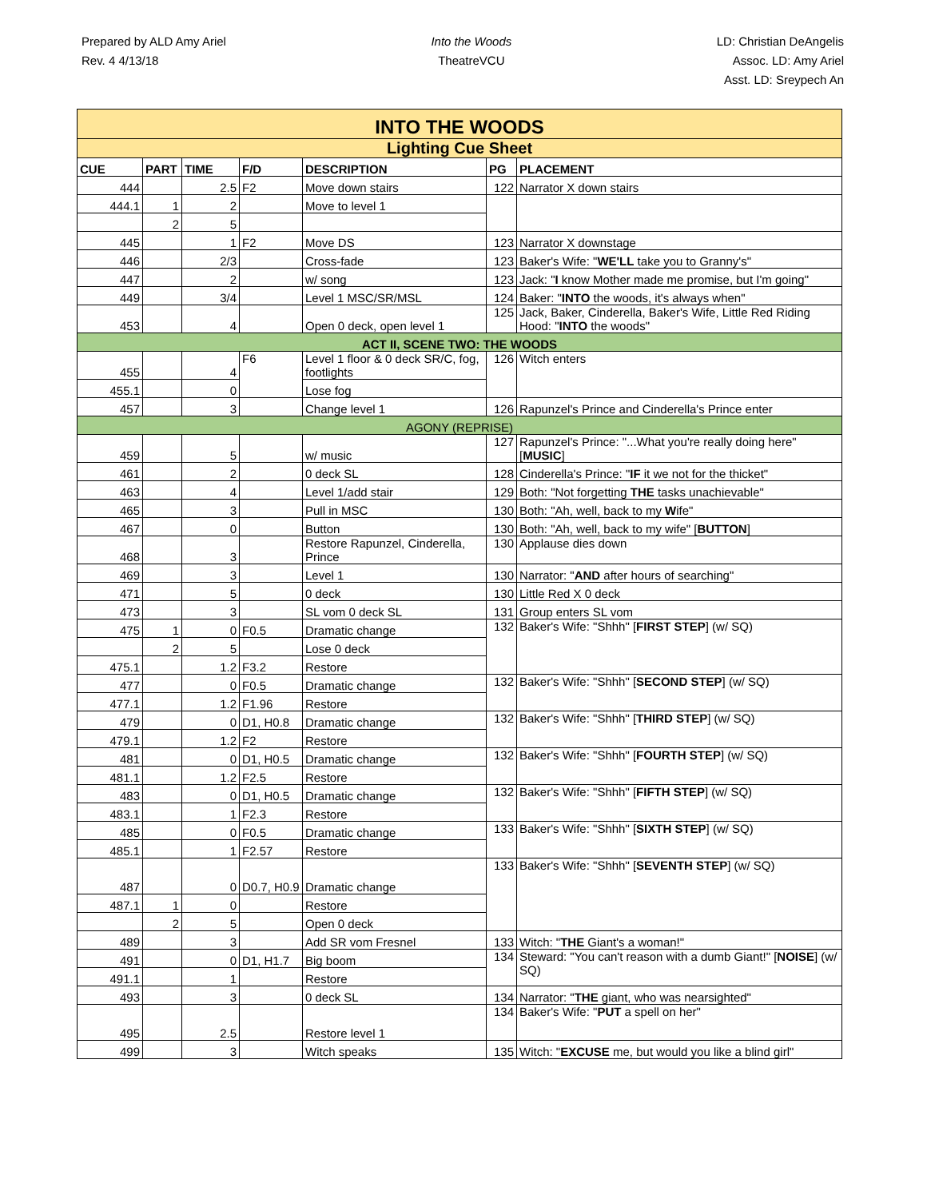Prepared by ALD Amy Ariel
Rev. 4 4/13/18
Into the Woods
TheatreVCU
LD: Christian DeAngelis
Assoc. LD: Amy Ariel
Asst. LD: Sreypech An
| INTO THE WOODS | | | | | | |
| Lighting Cue Sheet | | | | | | |
| CUE | PART | TIME | F/D | DESCRIPTION | PG | PLACEMENT |
| 444 | | 2.5 | F2 | Move down stairs | 122 | Narrator X down stairs |
| 444.1 | 1 | 2 | | Move to level 1 | | |
| | 2 | 5 | | | | |
| 445 | | 1 | F2 | Move DS | 123 | Narrator X downstage |
| 446 | | 2/3 | | Cross-fade | 123 | Baker's Wife: " WE'LL take you to Granny's" |
| 447 | | 2 | | w/ song | 123 | Jack: " I know Mother made me promise, but I'm going" |
| 449 | | 3/4 | | Level 1 MSC/SR/MSL | 124 | Baker: " INTO the woods, it's always when" |
| 453 | | 4 | | Open 0 deck, open level 1 | 125 | Jack, Baker, Cinderella, Baker's Wife, Little Red Riding Hood: " INTO the woods" |
| ACT II, SCENE TWO: THE WOODS | | | | | | |
| 455 | | 4 | F6 | Level 1 floor & 0 deck SR/C, fog, footlights | 126 | Witch enters |
| 455.1 | | 0 | | Lose fog | | |
| 457 | | 3 | | Change level 1 | 126 | Rapunzel's Prince and Cinderella's Prince enter |
| AGONY (REPRISE) | | | | | | |
| 459 | | 5 | | w/ music | 127 | Rapunzel's Prince: "...What you're really doing here" [ MUSIC ] |
| 461 | | 2 | | 0 deck SL | 128 | Cinderella's Prince: " IF it we not for the thicket" |
| 463 | | 4 | | Level 1/add stair | 129 | Both: "Not forgetting THE tasks unachievable" |
| 465 | | 3 | | Pull in MSC | 130 | Both: "Ah, well, back to my W ife" |
| 467 | | 0 | | Button | 130 | Both: "Ah, well, back to my wife" [ BUTTON ] |
| 468 | | 3 | | Restore Rapunzel, Cinderella, Prince | 130 | Applause dies down |
| 469 | | 3 | | Level 1 | 130 | Narrator: " AND after hours of searching" |
| 471 | | 5 | | 0 deck | 130 | Little Red X 0 deck |
| 473 | | 3 | | SL vom 0 deck SL | 131 | Group enters SL vom |
| 475 | 1 | 0 | F0.5 | Dramatic change | 132 | Baker's Wife: "Shhh" [ FIRST STEP ] (w/ SQ) |
| | 2 | 5 | | Lose 0 deck | | |
| 475.1 | | 1.2 | F3.2 | Restore | | |
| 477 | | 0 | F0.5 | Dramatic change | 132 | Baker's Wife: "Shhh" [ SECOND STEP ] (w/ SQ) |
| 477.1 | | 1.2 | F1.96 | Restore | | |
| 479 | | 0 | D1, H0.8 | Dramatic change | 132 | Baker's Wife: "Shhh" [ THIRD STEP ] (w/ SQ) |
| 479.1 | | 1.2 | F2 | Restore | | |
| 481 | | 0 | D1, H0.5 | Dramatic change | 132 | Baker's Wife: "Shhh" [ FOURTH STEP ] (w/ SQ) |
| 481.1 | | 1.2 | F2.5 | Restore | | |
| 483 | | 0 | D1, H0.5 | Dramatic change | 132 | Baker's Wife: "Shhh" [ FIFTH STEP ] (w/ SQ) |
| 483.1 | | 1 | F2.3 | Restore | | |
| 485 | | 0 | F0.5 | Dramatic change | 133 | Baker's Wife: "Shhh" [ SIXTH STEP ] (w/ SQ) |
| 485.1 | | 1 | F2.57 | Restore | | |
| 487 | | 0 | D0.7, H0.9 | Dramatic change | 133 | Baker's Wife: "Shhh" [ SEVENTH STEP ] (w/ SQ) |
| 487.1 | 1 | 0 | | Restore | | |
| | 2 | 5 | | Open 0 deck | | |
| 489 | | 3 | | Add SR vom Fresnel | 133 | Witch: " THE Giant's a woman!" |
| 491 | | 0 | D1, H1.7 | Big boom | 134 | Steward: "You can't reason with a dumb Giant!" [ NOISE ] (w/ SQ) |
| 491.1 | | 1 | | Restore | | |
| 493 | | 3 | | 0 deck SL | 134 | Narrator: " THE giant, who was nearsighted" |
| 495 | | 2.5 | | Restore level 1 | 134 | Baker's Wife: " PUT a spell on her" |
| 499 | | 3 | | Witch speaks | 135 | Witch: " EXCUSE me, but would you like a blind girl" |